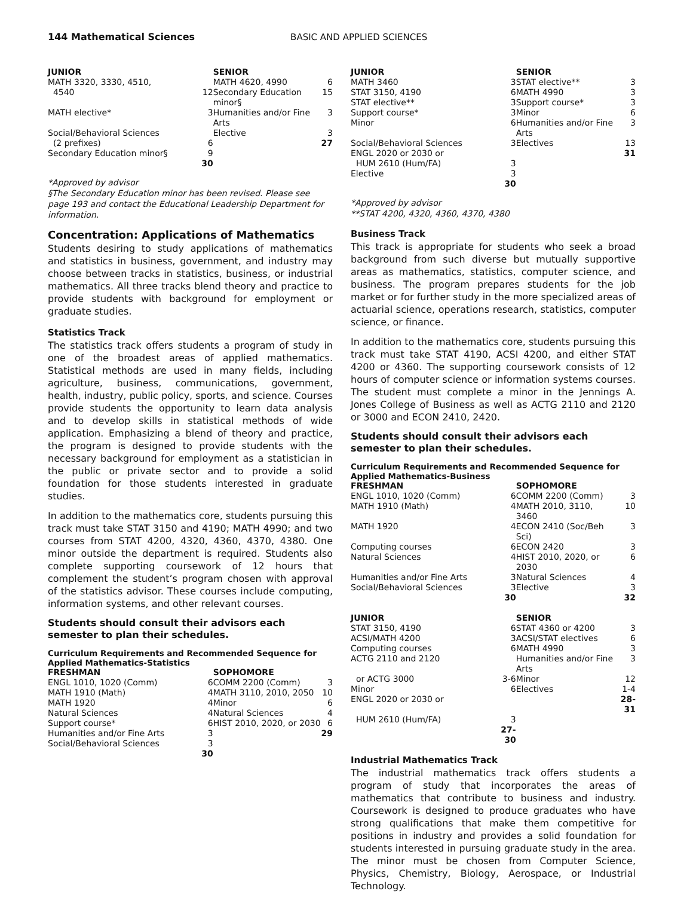144 Mathematical Sciences BASIC AND APPLIED SCIENCES
| JUNIOR | | SENIOR | |
| --- | --- | --- | --- |
| MATH 3320, 3330, 4510, | | MATH 4620, 4990 | 6 |
| 4540 | 12 | Secondary Education minor§ | 15 |
| MATH elective* | 3 | Humanities and/or Fine Arts | 3 |
| Social/Behavioral Sciences | | Elective | 3 |
| (2 prefixes) | 6 | | 27 |
| Secondary Education minor§ | 9 | | |
| | 30 | | |
*Approved by advisor
§The Secondary Education minor has been revised. Please see page 193 and contact the Educational Leadership Department for information.
Concentration: Applications of Mathematics
Students desiring to study applications of mathematics and statistics in business, government, and industry may choose between tracks in statistics, business, or industrial mathematics. All three tracks blend theory and practice to provide students with background for employment or graduate studies.
Statistics Track
The statistics track offers students a program of study in one of the broadest areas of applied mathematics. Statistical methods are used in many fields, including agriculture, business, communications, government, health, industry, public policy, sports, and science. Courses provide students the opportunity to learn data analysis and to develop skills in statistical methods of wide application. Emphasizing a blend of theory and practice, the program is designed to provide students with the necessary background for employment as a statistician in the public or private sector and to provide a solid foundation for those students interested in graduate studies.
In addition to the mathematics core, students pursuing this track must take STAT 3150 and 4190; MATH 4990; and two courses from STAT 4200, 4320, 4360, 4370, 4380. One minor outside the department is required. Students also complete supporting coursework of 12 hours that complement the student’s program chosen with approval of the statistics advisor. These courses include computing, information systems, and other relevant courses.
Students should consult their advisors each semester to plan their schedules.
Curriculum Requirements and Recommended Sequence for Applied Mathematics-Statistics
| FRESHMAN | | SOPHOMORE | |
| --- | --- | --- | --- |
| ENGL 1010, 1020 (Comm) | 6 | COMM 2200 (Comm) | 3 |
| MATH 1910 (Math) | 4 | MATH 3110, 2010, 2050 | 10 |
| MATH 1920 | 4 | Minor | 6 |
| Natural Sciences | 4 | Natural Sciences | 4 |
| Support course* | 6 | HIST 2010, 2020, or 2030 | 6 |
| Humanities and/or Fine Arts | 3 | | 29 |
| Social/Behavioral Sciences | 3 | | |
| | 30 | | |
| JUNIOR | | SENIOR | |
| --- | --- | --- | --- |
| MATH 3460 | 3 | STAT elective** | 3 |
| STAT 3150, 4190 | 6 | MATH 4990 | 3 |
| STAT elective** | 3 | Support course* | 3 |
| Support course* | 3 | Minor | 6 |
| Minor | 6 | Humanities and/or Fine Arts | 3 |
| Social/Behavioral Sciences | 3 | Electives | 13 |
| ENGL 2020 or 2030 or | | | 31 |
| HUM 2610 (Hum/FA) | 3 | | |
| Elective | 3 | | |
| | 30 | | |
*Approved by advisor
**STAT 4200, 4320, 4360, 4370, 4380
Business Track
This track is appropriate for students who seek a broad background from such diverse but mutually supportive areas as mathematics, statistics, computer science, and business. The program prepares students for the job market or for further study in the more specialized areas of actuarial science, operations research, statistics, computer science, or finance.
In addition to the mathematics core, students pursuing this track must take STAT 4190, ACSI 4200, and either STAT 4200 or 4360. The supporting coursework consists of 12 hours of computer science or information systems courses. The student must complete a minor in the Jennings A. Jones College of Business as well as ACTG 2110 and 2120 or 3000 and ECON 2410, 2420.
Students should consult their advisors each semester to plan their schedules.
Curriculum Requirements and Recommended Sequence for Applied Mathematics-Business
| FRESHMAN | | SOPHOMORE | |
| --- | --- | --- | --- |
| ENGL 1010, 1020 (Comm) | 6 | COMM 2200 (Comm) | 3 |
| MATH 1910 (Math) | 4 | MATH 2010, 3110, 3460 | 10 |
| MATH 1920 | 4 | ECON 2410 (Soc/Beh Sci) | 3 |
| Computing courses | 6 | ECON 2420 | 3 |
| Natural Sciences | 4 | HIST 2010, 2020, or 2030 | 6 |
| Humanities and/or Fine Arts | 3 | Natural Sciences | 4 |
| Social/Behavioral Sciences | 3 | Elective | 3 |
| | 30 | | 32 |
| JUNIOR | | SENIOR | |
| STAT 3150, 4190 | 6 | STAT 4360 or 4200 | 3 |
| ACSI/MATH 4200 | 3 | ACSI/STAT electives | 6 |
| Computing courses | 6 | MATH 4990 | 3 |
| ACTG 2110 and 2120 | | Humanities and/or Fine Arts | 3 |
| or ACTG 3000 | 3-6 | Minor | 12 |
| Minor | 6 | Electives | 1-4 |
| ENGL 2020 or 2030 or | | | 28-31 |
| HUM 2610 (Hum/FA) | 3 | | |
| | 27-30 | | |
Industrial Mathematics Track
The industrial mathematics track offers students a program of study that incorporates the areas of mathematics that contribute to business and industry. Coursework is designed to produce graduates who have strong qualifications that make them competitive for positions in industry and provides a solid foundation for students interested in pursuing graduate study in the area. The minor must be chosen from Computer Science, Physics, Chemistry, Biology, Aerospace, or Industrial Technology.